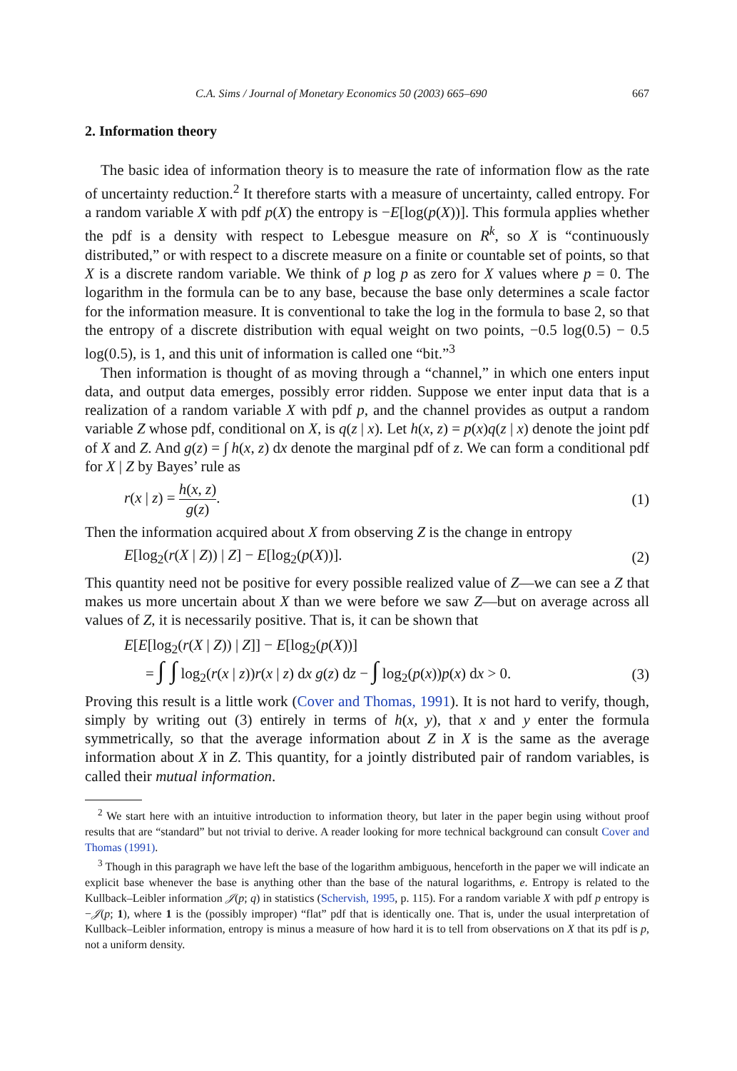C.A. Sims / Journal of Monetary Economics 50 (2003) 665–690 667
2. Information theory
The basic idea of information theory is to measure the rate of information flow as the rate of uncertainty reduction.<sup>2</sup> It therefore starts with a measure of uncertainty, called entropy. For a random variable X with pdf p(X) the entropy is −E[log(p(X))]. This formula applies whether the pdf is a density with respect to Lebesgue measure on R<sup>k</sup>, so X is “continuously distributed,” or with respect to a discrete measure on a finite or countable set of points, so that X is a discrete random variable. We think of p log p as zero for X values where p = 0. The logarithm in the formula can be to any base, because the base only determines a scale factor for the information measure. It is conventional to take the log in the formula to base 2, so that the entropy of a discrete distribution with equal weight on two points, −0.5 log(0.5) − 0.5 log(0.5), is 1, and this unit of information is called one “bit.”<sup>3</sup>
Then information is thought of as moving through a “channel,” in which one enters input data, and output data emerges, possibly error ridden. Suppose we enter input data that is a realization of a random variable X with pdf p, and the channel provides as output a random variable Z whose pdf, conditional on X, is q(z | x). Let h(x, z) = p(x)q(z | x) denote the joint pdf of X and Z. And g(z) = ∫ h(x, z) dx denote the marginal pdf of z. We can form a conditional pdf for X | Z by Bayes’ rule as
r(x | z) = h(x, z) g(z). (1)
Then the information acquired about X from observing Z is the change in entropy
E[log<sub>2</sub>(r(X | Z)) | Z] − E[log<sub>2</sub>(p(X))]. (2)
This quantity need not be positive for every possible realized value of Z—we can see a Z that makes us more uncertain about X than we were before we saw Z—but on average across all values of Z, it is necessarily positive. That is, it can be shown that
E[E[log<sub>2</sub>(r(X | Z)) | Z]] − E[log<sub>2</sub>(p(X))]
= ∫ ∫ log<sub>2</sub>(r(x | z))r(x | z) dx g(z) dz − ∫ log<sub>2</sub>(p(x))p(x) dx > 0. (3)
Proving this result is a little work (Cover and Thomas, 1991). It is not hard to verify, though, simply by writing out (3) entirely in terms of h(x, y), that x and y enter the formula symmetrically, so that the average information about Z in X is the same as the average information about X in Z. This quantity, for a jointly distributed pair of random variables, is called their mutual information.
<sup>2</sup> We start here with an intuitive introduction to information theory, but later in the paper begin using without proof results that are “standard” but not trivial to derive. A reader looking for more technical background can consult Cover and Thomas (1991).
<sup>3</sup> Though in this paragraph we have left the base of the logarithm ambiguous, henceforth in the paper we will indicate an explicit base whenever the base is anything other than the base of the natural logarithms, e. Entropy is related to the Kullback–Leibler information 𝒥(p; q) in statistics (Schervish, 1995, p. 115). For a random variable X with pdf p entropy is −𝒥(p; 1), where 1 is the (possibly improper) “flat” pdf that is identically one. That is, under the usual interpretation of Kullback–Leibler information, entropy is minus a measure of how hard it is to tell from observations on X that its pdf is p, not a uniform density.